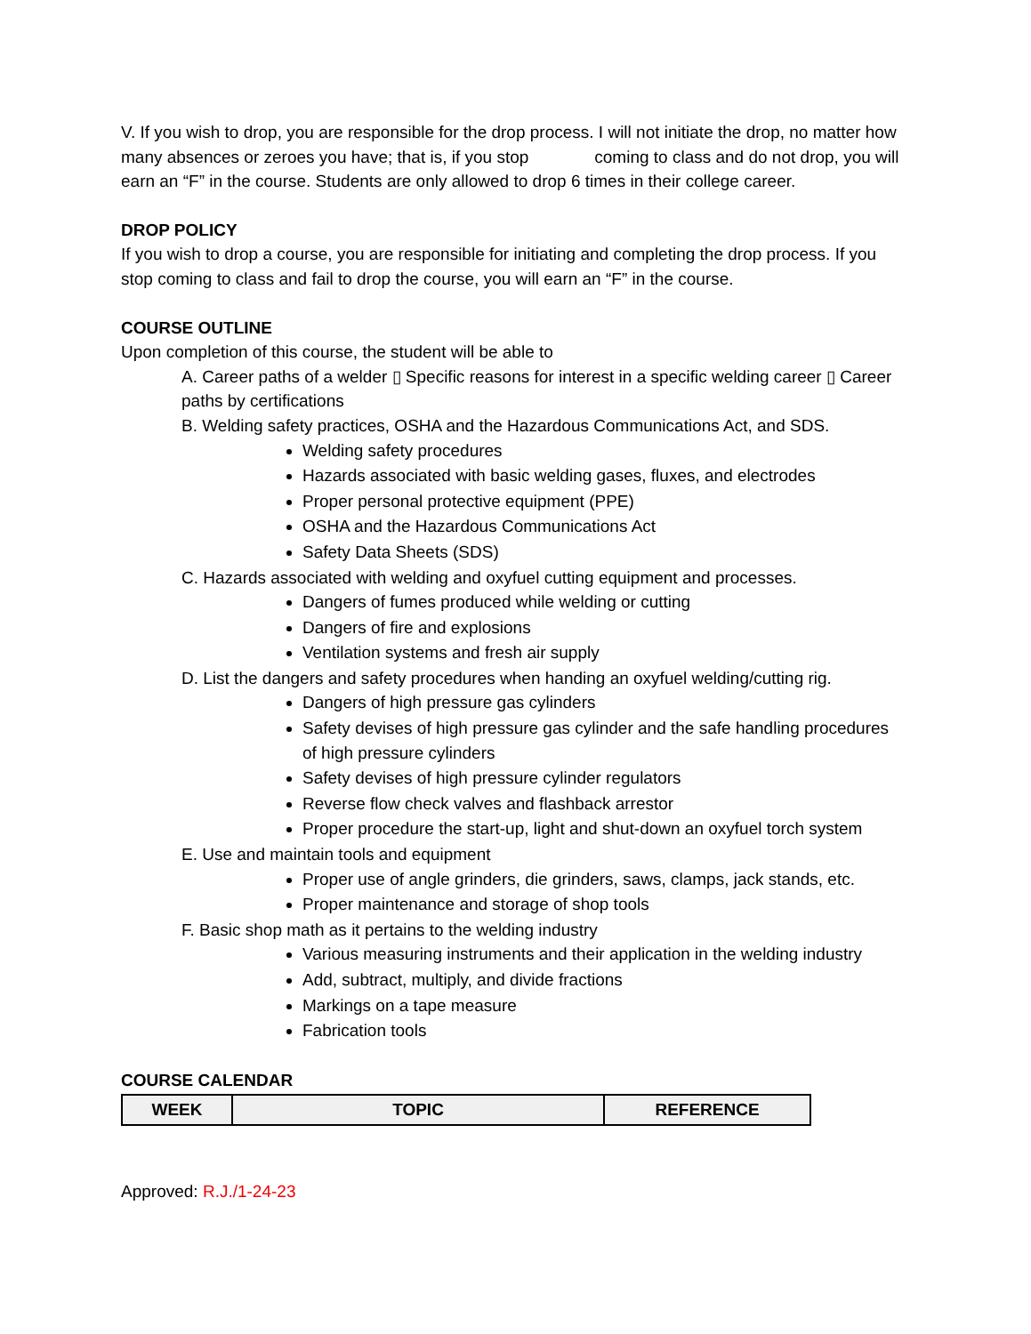V. If you wish to drop, you are responsible for the drop process. I will not initiate the drop, no matter how many absences or zeroes you have; that is, if you stop coming to class and do not drop, you will earn an “F” in the course. Students are only allowed to drop 6 times in their college career.
DROP POLICY
If you wish to drop a course, you are responsible for initiating and completing the drop process. If you stop coming to class and fail to drop the course, you will earn an “F” in the course.
COURSE OUTLINE
Upon completion of this course, the student will be able to
A. Career paths of a welder ▯ Specific reasons for interest in a specific welding career ▯ Career paths by certifications
B. Welding safety practices, OSHA and the Hazardous Communications Act, and SDS.
Welding safety procedures
Hazards associated with basic welding gases, fluxes, and electrodes
Proper personal protective equipment (PPE)
OSHA and the Hazardous Communications Act
Safety Data Sheets (SDS)
C. Hazards associated with welding and oxyfuel cutting equipment and processes.
Dangers of fumes produced while welding or cutting
Dangers of fire and explosions
Ventilation systems and fresh air supply
D. List the dangers and safety procedures when handing an oxyfuel welding/cutting rig.
Dangers of high pressure gas cylinders
Safety devises of high pressure gas cylinder and the safe handling procedures of high pressure cylinders
Safety devises of high pressure cylinder regulators
Reverse flow check valves and flashback arrestor
Proper procedure the start-up, light and shut-down an oxyfuel torch system
E. Use and maintain tools and equipment
Proper use of angle grinders, die grinders, saws, clamps, jack stands, etc.
Proper maintenance and storage of shop tools
F. Basic shop math as it pertains to the welding industry
Various measuring instruments and their application in the welding industry
Add, subtract, multiply, and divide fractions
Markings on a tape measure
Fabrication tools
COURSE CALENDAR
| WEEK | TOPIC | REFERENCE |
| --- | --- | --- |
Approved: R.J./1-24-23